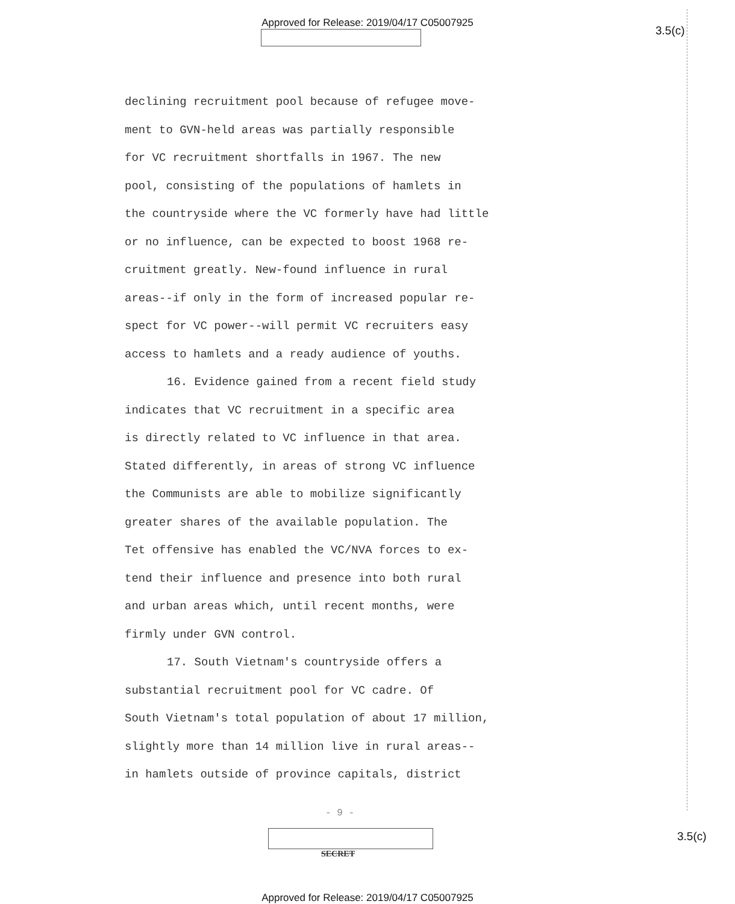Approved for Release: 2019/04/17 C05007925
3.5(c)
declining recruitment pool because of refugee move-
ment to GVN-held areas was partially responsible
for VC recruitment shortfalls in 1967. The new
pool, consisting of the populations of hamlets in
the countryside where the VC formerly have had little
or no influence, can be expected to boost 1968 re-
cruitment greatly. New-found influence in rural
areas--if only in the form of increased popular re-
spect for VC power--will permit VC recruiters easy
access to hamlets and a ready audience of youths.
16. Evidence gained from a recent field study
indicates that VC recruitment in a specific area
is directly related to VC influence in that area.
Stated differently, in areas of strong VC influence
the Communists are able to mobilize significantly
greater shares of the available population. The
Tet offensive has enabled the VC/NVA forces to ex-
tend their influence and presence into both rural
and urban areas which, until recent months, were
firmly under GVN control.
17. South Vietnam's countryside offers a
substantial recruitment pool for VC cadre. Of
South Vietnam's total population of about 17 million,
slightly more than 14 million live in rural areas--
in hamlets outside of province capitals, district
- 9 -
3.5(c)
SECRET
Approved for Release: 2019/04/17 C05007925